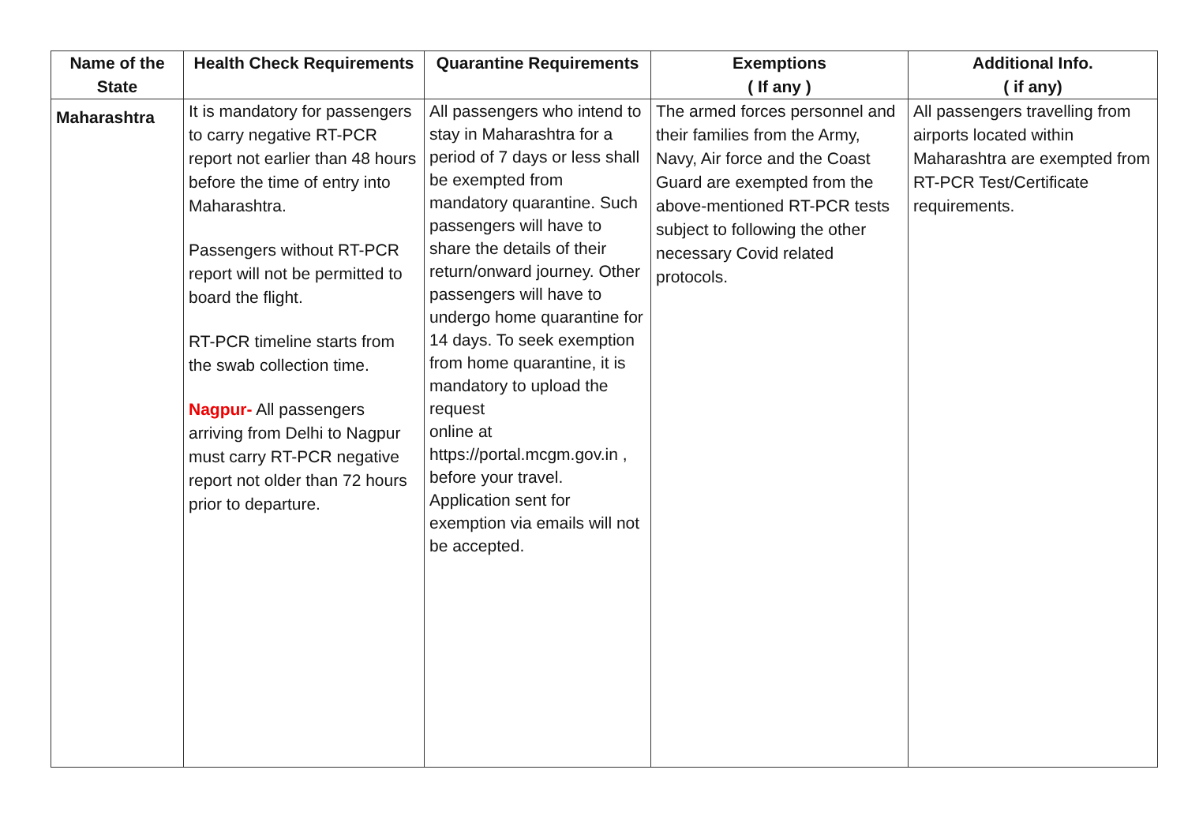| Name of the State | Health Check Requirements | Quarantine Requirements | Exemptions ( If any ) | Additional Info. ( if any) |
| --- | --- | --- | --- | --- |
| Maharashtra | It is mandatory for passengers to carry negative RT-PCR report not earlier than 48 hours before the time of entry into Maharashtra. Passengers without RT-PCR report will not be permitted to board the flight. RT-PCR timeline starts from the swab collection time. Nagpur- All passengers arriving from Delhi to Nagpur must carry RT-PCR negative report not older than 72 hours prior to departure. | All passengers who intend to stay in Maharashtra for a period of 7 days or less shall be exempted from mandatory quarantine. Such passengers will have to share the details of their return/onward journey. Other passengers will have to undergo home quarantine for 14 days. To seek exemption from home quarantine, it is mandatory to upload the request online at https://portal.mcgm.gov.in , before your travel. Application sent for exemption via emails will not be accepted. | The armed forces personnel and their families from the Army, Navy, Air force and the Coast Guard are exempted from the above-mentioned RT-PCR tests subject to following the other necessary Covid related protocols. | All passengers travelling from airports located within Maharashtra are exempted from RT-PCR Test/Certificate requirements. |